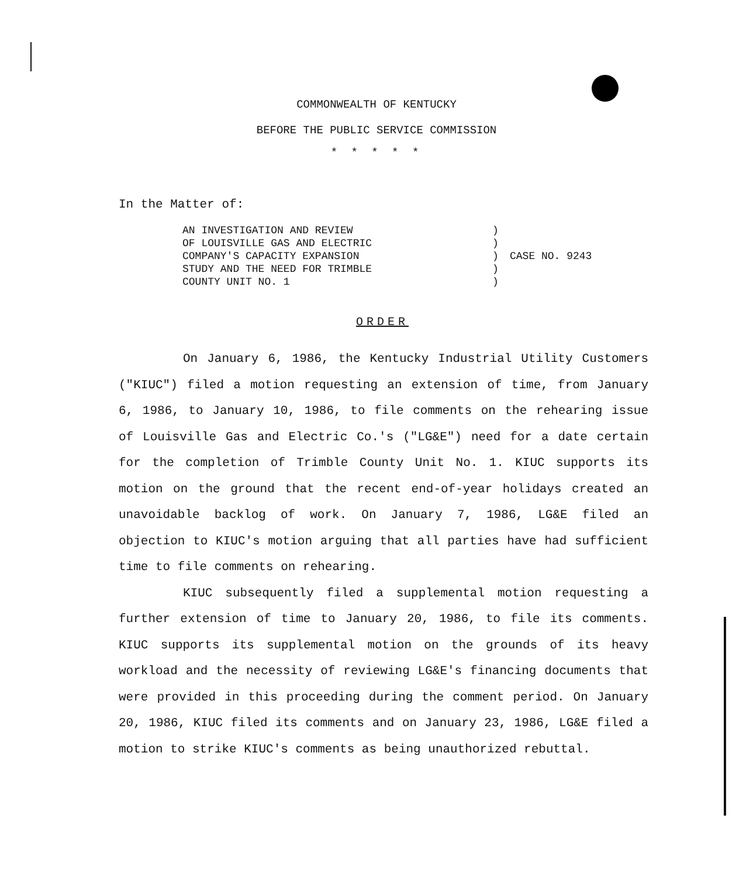COMMONWEALTH OF KENTUCKY
BEFORE THE PUBLIC SERVICE COMMISSION
* * * * *
In the Matter of:
AN INVESTIGATION AND REVIEW
OF LOUISVILLE GAS AND ELECTRIC
COMPANY'S CAPACITY EXPANSION
STUDY AND THE NEED FOR TRIMBLE
COUNTY UNIT NO. 1
)
)
)
)
)
CASE NO. 9243
ORDER
On January 6, 1986, the Kentucky Industrial Utility Customers ("KIUC") filed a motion requesting an extension of time, from January 6, 1986, to January 10, 1986, to file comments on the rehearing issue of Louisville Gas and Electric Co.'s ("LG&E") need for a date certain for the completion of Trimble County Unit No. 1. KIUC supports its motion on the ground that the recent end-of-year holidays created an unavoidable backlog of work. On January 7, 1986, LG&E filed an objection to KIUC's motion arguing that all parties have had sufficient time to file comments on rehearing.
KIUC subsequently filed a supplemental motion requesting a further extension of time to January 20, 1986, to file its comments. KIUC supports its supplemental motion on the grounds of its heavy workload and the necessity of reviewing LG&E's financing documents that were provided in this proceeding during the comment period. On January 20, 1986, KIUC filed its comments and on January 23, 1986, LG&E filed a motion to strike KIUC's comments as being unauthorized rebuttal.